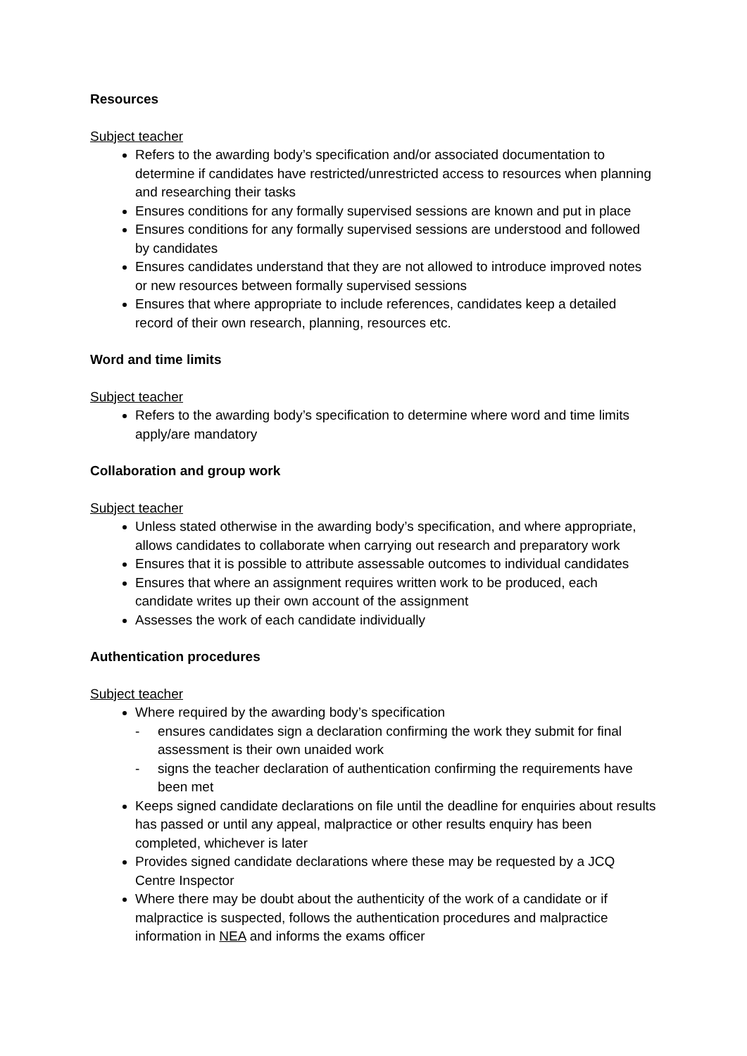Resources
Subject teacher
Refers to the awarding body’s specification and/or associated documentation to determine if candidates have restricted/unrestricted access to resources when planning and researching their tasks
Ensures conditions for any formally supervised sessions are known and put in place
Ensures conditions for any formally supervised sessions are understood and followed by candidates
Ensures candidates understand that they are not allowed to introduce improved notes or new resources between formally supervised sessions
Ensures that where appropriate to include references, candidates keep a detailed record of their own research, planning, resources etc.
Word and time limits
Subject teacher
Refers to the awarding body’s specification to determine where word and time limits apply/are mandatory
Collaboration and group work
Subject teacher
Unless stated otherwise in the awarding body’s specification, and where appropriate, allows candidates to collaborate when carrying out research and preparatory work
Ensures that it is possible to attribute assessable outcomes to individual candidates
Ensures that where an assignment requires written work to be produced, each candidate writes up their own account of the assignment
Assesses the work of each candidate individually
Authentication procedures
Subject teacher
Where required by the awarding body’s specification
- ensures candidates sign a declaration confirming the work they submit for final assessment is their own unaided work
- signs the teacher declaration of authentication confirming the requirements have been met
Keeps signed candidate declarations on file until the deadline for enquiries about results has passed or until any appeal, malpractice or other results enquiry has been completed, whichever is later
Provides signed candidate declarations where these may be requested by a JCQ Centre Inspector
Where there may be doubt about the authenticity of the work of a candidate or if malpractice is suspected, follows the authentication procedures and malpractice information in NEA and informs the exams officer